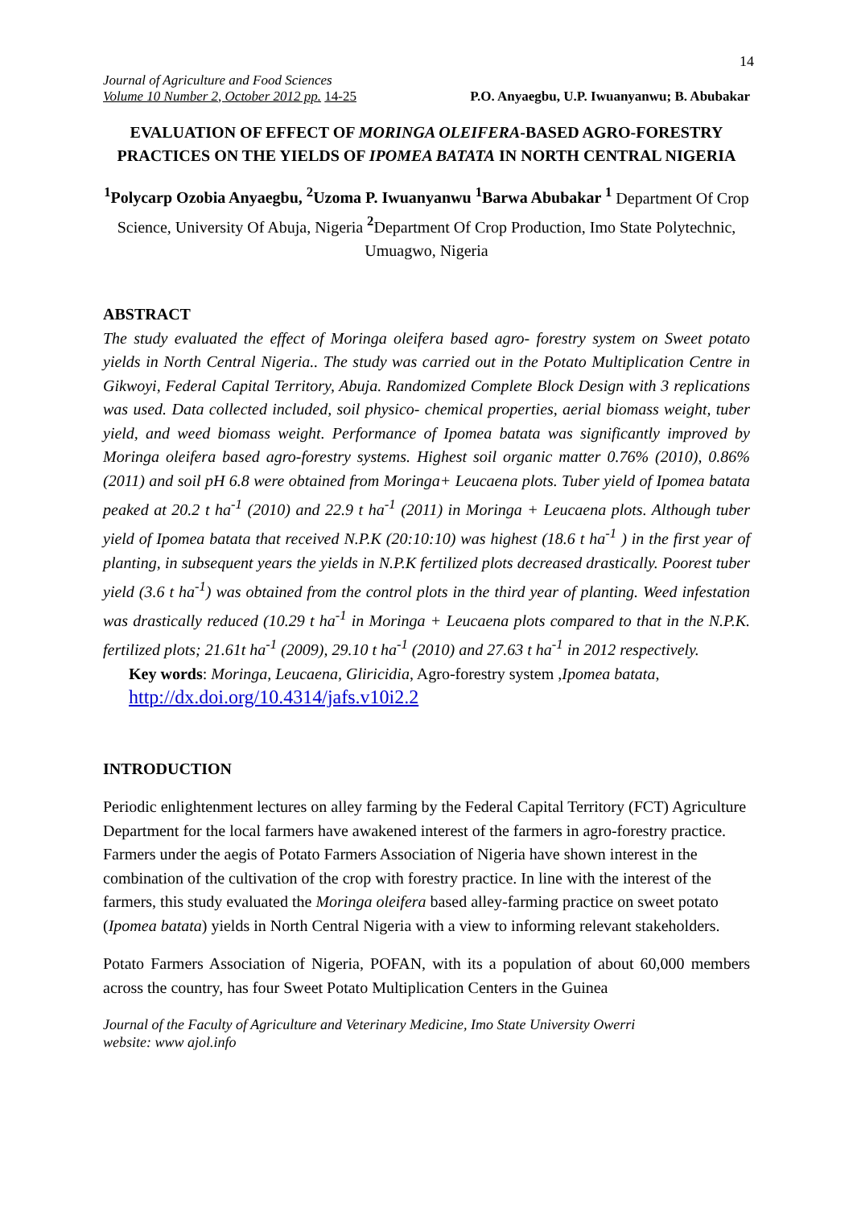14
Journal of Agriculture and Food Sciences
Volume 10 Number 2, October 2012 pp. 14-25
P.O. Anyaegbu, U.P. Iwuanyanwu; B. Abubakar
EVALUATION OF EFFECT OF MORINGA OLEIFERA-BASED AGRO-FORESTRY PRACTICES ON THE YIELDS OF IPOMEA BATATA IN NORTH CENTRAL NIGERIA
<sup>1</sup> Polycarp Ozobia Anyaegbu, <sup>2</sup>Uzoma P. Iwuanyanwu <sup>1</sup>Barwa Abubakar <sup>1</sup> Department Of Crop Science, University Of Abuja, Nigeria <sup>2</sup> Department Of Crop Production, Imo State Polytechnic, Umuagwo, Nigeria
ABSTRACT
The study evaluated the effect of Moringa oleifera based agro- forestry system on Sweet potato yields in North Central Nigeria.. The study was carried out in the Potato Multiplication Centre in Gikwoyi, Federal Capital Territory, Abuja. Randomized Complete Block Design with 3 replications was used. Data collected included, soil physico- chemical properties, aerial biomass weight, tuber yield, and weed biomass weight. Performance of Ipomea batata was significantly improved by Moringa oleifera based agro-forestry systems. Highest soil organic matter 0.76% (2010), 0.86% (2011) and soil pH 6.8 were obtained from Moringa+ Leucaena plots. Tuber yield of Ipomea batata peaked at 20.2 t ha<sup>-1</sup> (2010) and 22.9 t ha<sup>-1</sup> (2011) in Moringa + Leucaena plots. Although tuber yield of Ipomea batata that received N.P.K (20:10:10) was highest (18.6 t ha<sup>-1</sup> ) in the first year of planting, in subsequent years the yields in N.P.K fertilized plots decreased drastically. Poorest tuber yield (3.6 t ha<sup>-1</sup>) was obtained from the control plots in the third year of planting. Weed infestation was drastically reduced (10.29 t ha<sup>-1</sup> in Moringa + Leucaena plots compared to that in the N.P.K. fertilized plots; 21.61t ha<sup>-1</sup> (2009), 29.10 t ha<sup>-1</sup> (2010) and 27.63 t ha<sup>-1</sup> in 2012 respectively.
Key words: Moringa, Leucaena, Gliricidia, Agro-forestry system ,Ipomea batata,
http://dx.doi.org/10.4314/jafs.v10i2.2
INTRODUCTION
Periodic enlightenment lectures on alley farming by the Federal Capital Territory (FCT) Agriculture Department for the local farmers have awakened interest of the farmers in agro-forestry practice. Farmers under the aegis of Potato Farmers Association of Nigeria have shown interest in the combination of the cultivation of the crop with forestry practice. In line with the interest of the farmers, this study evaluated the Moringa oleifera based alley-farming practice on sweet potato (Ipomea batata) yields in North Central Nigeria with a view to informing relevant stakeholders.
Potato Farmers Association of Nigeria, POFAN, with its a population of about 60,000 members across the country, has four Sweet Potato Multiplication Centers in the Guinea
Journal of the Faculty of Agriculture and Veterinary Medicine, Imo State University Owerri
website: www ajol.info